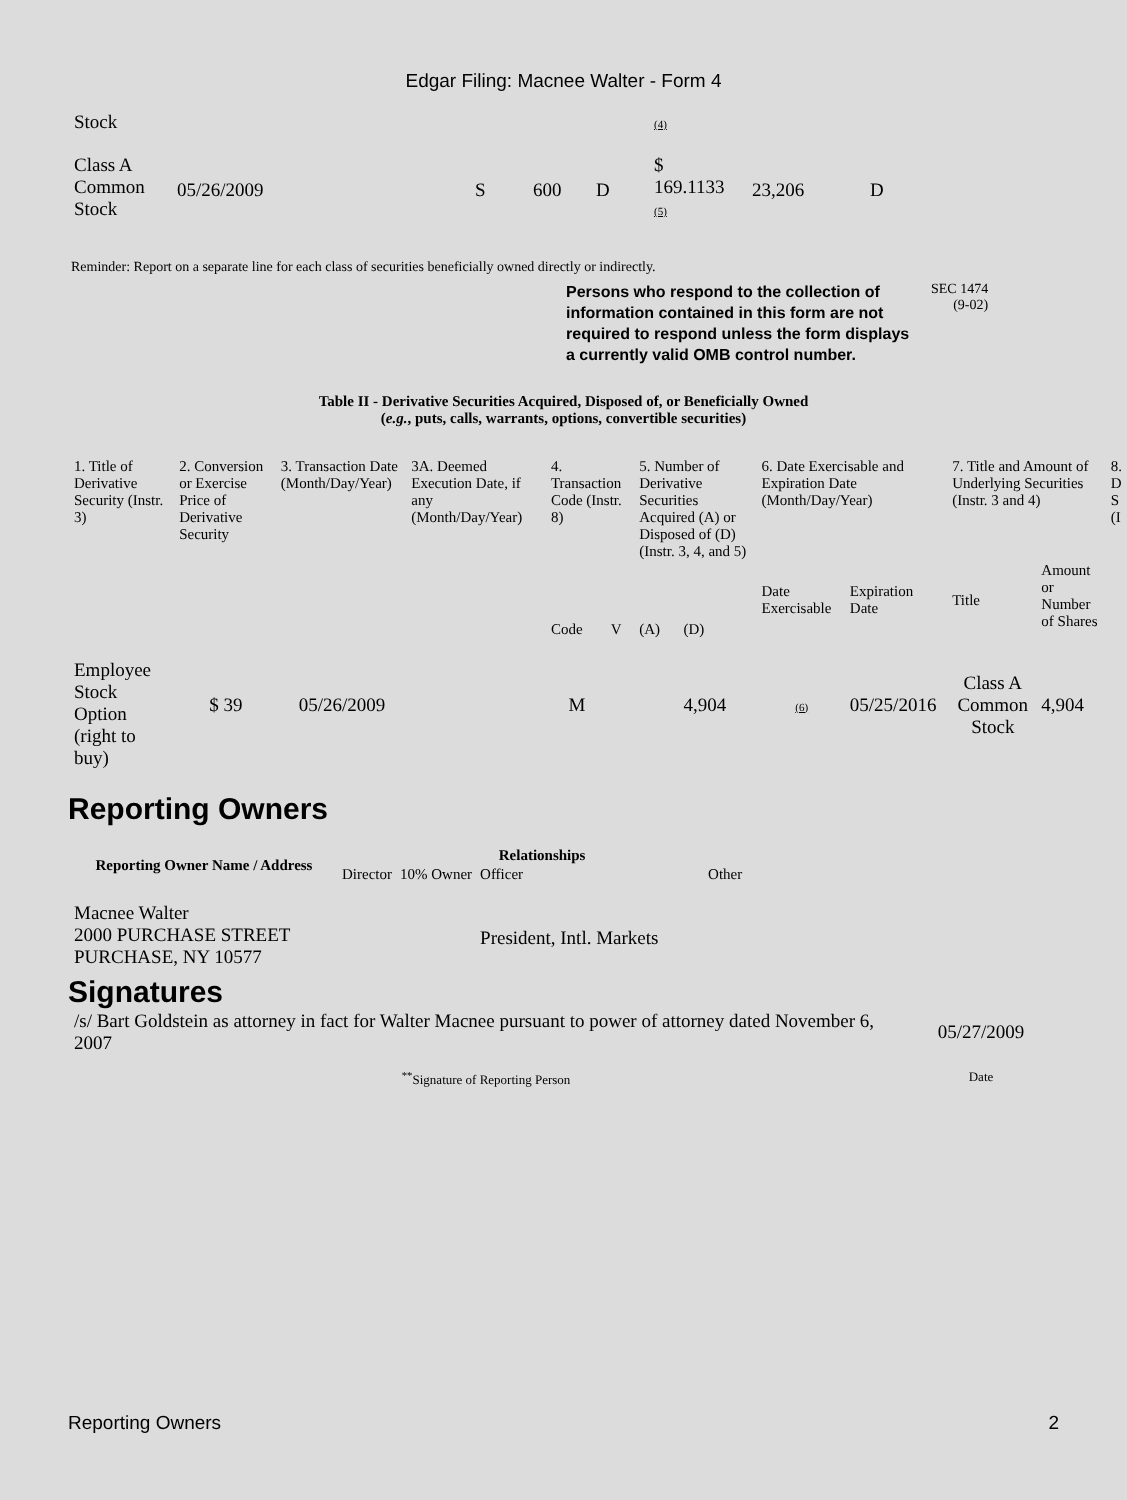Edgar Filing: Macnee Walter - Form 4
| Stock | | | | | (4) | | |
| Class A Common Stock | 05/26/2009 | S | 600 | D | $ 169.1133 (5) | 23,206 | D |
Reminder: Report on a separate line for each class of securities beneficially owned directly or indirectly.
Persons who respond to the collection of information contained in this form are not required to respond unless the form displays a currently valid OMB control number.
SEC 1474
(9-02)
Table II - Derivative Securities Acquired, Disposed of, or Beneficially Owned
(e.g., puts, calls, warrants, options, convertible securities)
| 1. Title of Derivative Security (Instr. 3) | 2. Conversion or Exercise Price of Derivative Security | 3. Transaction Date (Month/Day/Year) | 3A. Deemed Execution Date, if any (Month/Day/Year) | 4. Transaction Code (Instr. 8) | | 5. Number of Derivative Securities Acquired (A) or Disposed of (D) (Instr. 3, 4, and 5) | | 6. Date Exercisable and Expiration Date (Month/Day/Year) | | 7. Title and Amount of Underlying Securities (Instr. 3 and 4) | | 8. D S (I |
| | | | | Code | V | (A) | (D) | Date Exercisable | Expiration Date | Title | Amount or Number of Shares | |
| Employee Stock Option (right to buy) | $ 39 | 05/26/2009 | | M | | | 4,904 | (6) | 05/25/2016 | Class A Common Stock | 4,904 | |
Reporting Owners
| Reporting Owner Name / Address | Relationships | | | |
| --- | --- | --- | --- | --- |
| | Director | 10% Owner | Officer | Other |
| Macnee Walter 2000 PURCHASE STREET PURCHASE, NY 10577 | | | President, Intl. Markets | |
Signatures
| /s/ Bart Goldstein as attorney in fact for Walter Macnee pursuant to power of attorney dated November 6, 2007 | 05/27/2009 |
| <sup>**</sup> Signature of Reporting Person | Date |
Reporting Owners 2